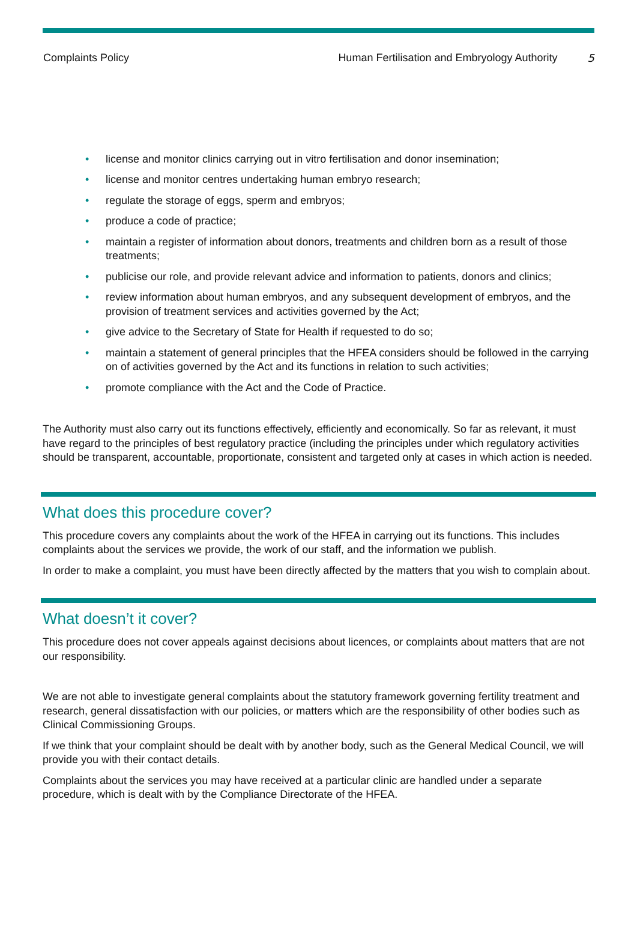Complaints Policy Human Fertilisation and Embryology Authority 5
• license and monitor clinics carrying out in vitro fertilisation and donor insemination;
• license and monitor centres undertaking human embryo research;
• regulate the storage of eggs, sperm and embryos;
• produce a code of practice;
• maintain a register of information about donors, treatments and children born as a result of those treatments;
• publicise our role, and provide relevant advice and information to patients, donors and clinics;
• review information about human embryos, and any subsequent development of embryos, and the provision of treatment services and activities governed by the Act;
• give advice to the Secretary of State for Health if requested to do so;
• maintain a statement of general principles that the HFEA considers should be followed in the carrying on of activities governed by the Act and its functions in relation to such activities;
• promote compliance with the Act and the Code of Practice.
The Authority must also carry out its functions effectively, efficiently and economically. So far as relevant, it must have regard to the principles of best regulatory practice (including the principles under which regulatory activities should be transparent, accountable, proportionate, consistent and targeted only at cases in which action is needed.
What does this procedure cover?
This procedure covers any complaints about the work of the HFEA in carrying out its functions. This includes complaints about the services we provide, the work of our staff, and the information we publish.
In order to make a complaint, you must have been directly affected by the matters that you wish to complain about.
What doesn’t it cover?
This procedure does not cover appeals against decisions about licences, or complaints about matters that are not our responsibility.
We are not able to investigate general complaints about the statutory framework governing fertility treatment and research, general dissatisfaction with our policies, or matters which are the responsibility of other bodies such as Clinical Commissioning Groups.
If we think that your complaint should be dealt with by another body, such as the General Medical Council, we will provide you with their contact details.
Complaints about the services you may have received at a particular clinic are handled under a separate procedure, which is dealt with by the Compliance Directorate of the HFEA.